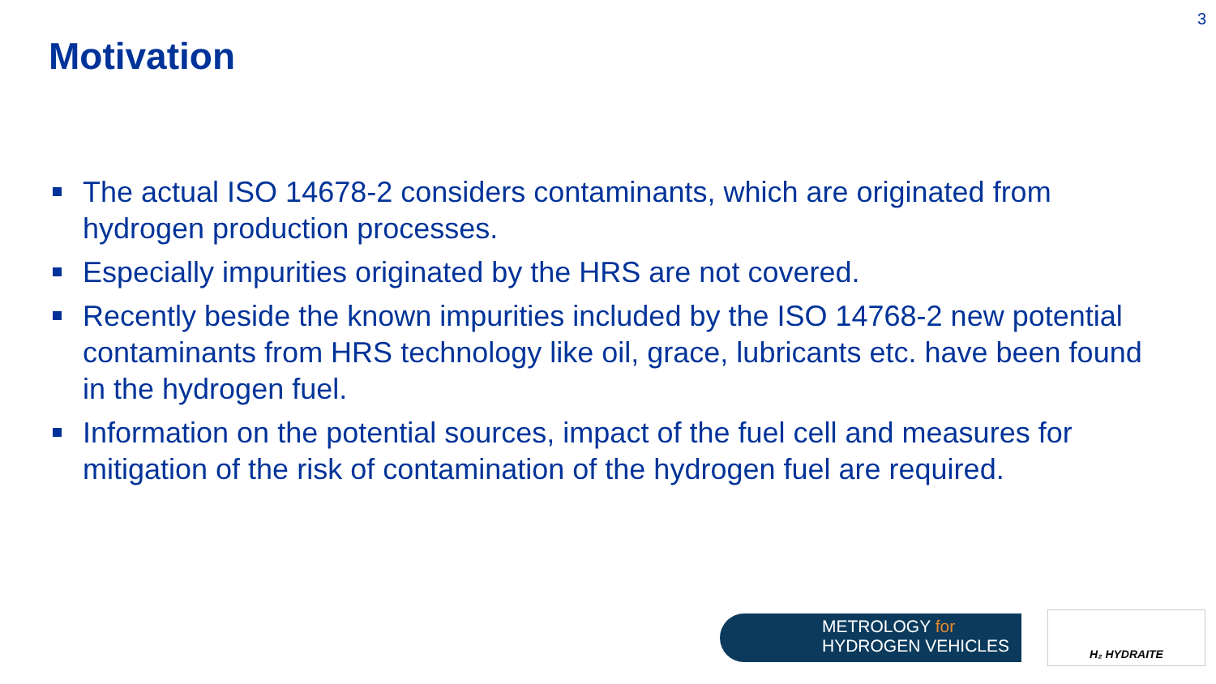3
Motivation
The actual ISO 14678-2 considers contaminants, which are originated from hydrogen production processes.
Especially impurities originated by the HRS are not covered.
Recently beside the known impurities included by the ISO 14768-2 new potential contaminants from HRS technology like oil, grace, lubricants etc. have been found in the hydrogen fuel.
Information on the potential sources, impact of the fuel cell and measures for mitigation of the risk of contamination of the hydrogen fuel are required.
METROLOGY for
HYDROGEN VEHICLES
H₂ HYDRAITE